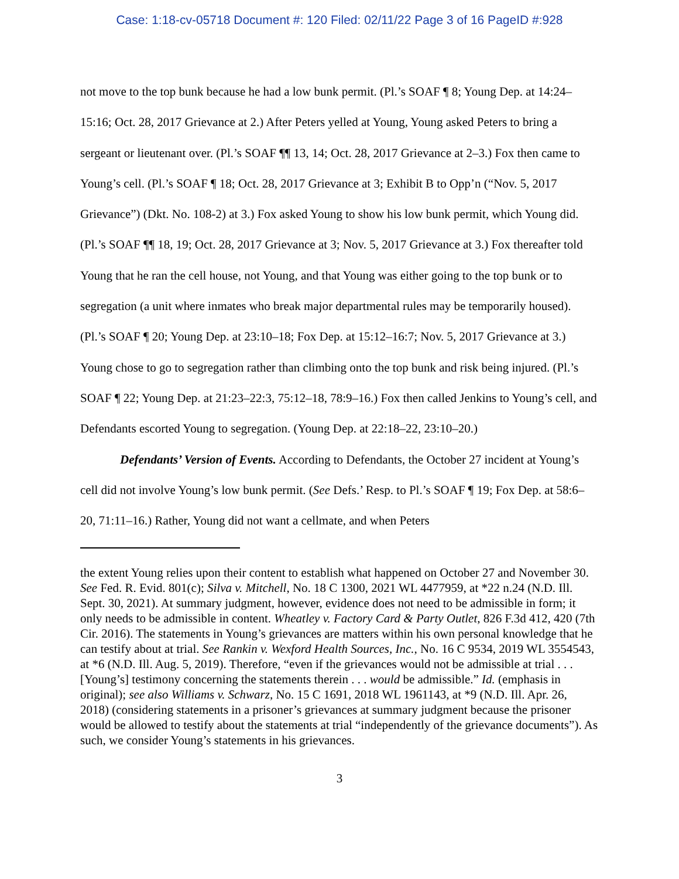Case: 1:18-cv-05718 Document #: 120 Filed: 02/11/22 Page 3 of 16 PageID #:928
not move to the top bunk because he had a low bunk permit. (Pl.’s SOAF ¶ 8; Young Dep. at 14:24–15:16; Oct. 28, 2017 Grievance at 2.) After Peters yelled at Young, Young asked Peters to bring a sergeant or lieutenant over. (Pl.’s SOAF ¶¶ 13, 14; Oct. 28, 2017 Grievance at 2–3.) Fox then came to Young’s cell. (Pl.’s SOAF ¶ 18; Oct. 28, 2017 Grievance at 3; Exhibit B to Opp’n (“Nov. 5, 2017 Grievance”) (Dkt. No. 108-2) at 3.) Fox asked Young to show his low bunk permit, which Young did. (Pl.’s SOAF ¶¶ 18, 19; Oct. 28, 2017 Grievance at 3; Nov. 5, 2017 Grievance at 3.) Fox thereafter told Young that he ran the cell house, not Young, and that Young was either going to the top bunk or to segregation (a unit where inmates who break major departmental rules may be temporarily housed). (Pl.’s SOAF ¶ 20; Young Dep. at 23:10–18; Fox Dep. at 15:12–16:7; Nov. 5, 2017 Grievance at 3.) Young chose to go to segregation rather than climbing onto the top bunk and risk being injured. (Pl.’s SOAF ¶ 22; Young Dep. at 21:23–22:3, 75:12–18, 78:9–16.) Fox then called Jenkins to Young’s cell, and Defendants escorted Young to segregation. (Young Dep. at 22:18–22, 23:10–20.)
Defendants’ Version of Events. According to Defendants, the October 27 incident at Young’s cell did not involve Young’s low bunk permit. (See Defs.’ Resp. to Pl.’s SOAF ¶ 19; Fox Dep. at 58:6–20, 71:11–16.) Rather, Young did not want a cellmate, and when Peters
the extent Young relies upon their content to establish what happened on October 27 and November 30. See Fed. R. Evid. 801(c); Silva v. Mitchell, No. 18 C 1300, 2021 WL 4477959, at *22 n.24 (N.D. Ill. Sept. 30, 2021). At summary judgment, however, evidence does not need to be admissible in form; it only needs to be admissible in content. Wheatley v. Factory Card & Party Outlet, 826 F.3d 412, 420 (7th Cir. 2016). The statements in Young’s grievances are matters within his own personal knowledge that he can testify about at trial. See Rankin v. Wexford Health Sources, Inc., No. 16 C 9534, 2019 WL 3554543, at *6 (N.D. Ill. Aug. 5, 2019). Therefore, “even if the grievances would not be admissible at trial . . . [Young’s] testimony concerning the statements therein . . . would be admissible.” Id. (emphasis in original); see also Williams v. Schwarz, No. 15 C 1691, 2018 WL 1961143, at *9 (N.D. Ill. Apr. 26, 2018) (considering statements in a prisoner’s grievances at summary judgment because the prisoner would be allowed to testify about the statements at trial “independently of the grievance documents”). As such, we consider Young’s statements in his grievances.
3